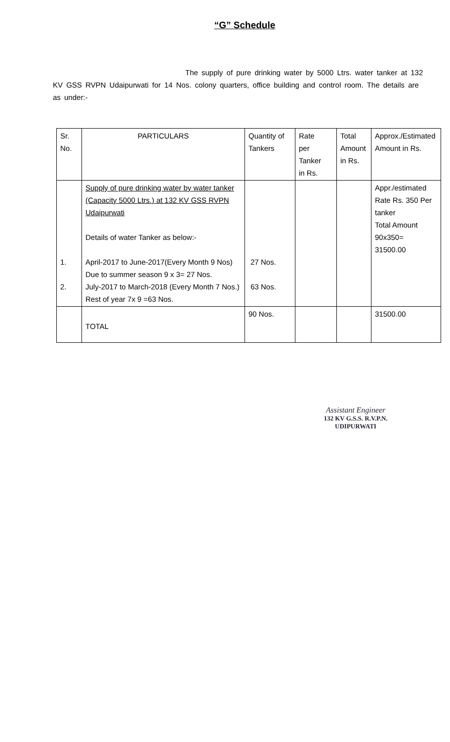“G” Schedule
The supply of pure drinking water by 5000 Ltrs. water tanker at 132 KV GSS RVPN Udaipurwati for 14 Nos. colony quarters, office building and control room. The details are as under:-
| Sr. No. | PARTICULARS | Quantity of Tankers | Rate per Tanker in Rs. | Total Amount in Rs. | Approx./Estimated Amount in Rs. |
| 1. 2. | Supply of pure drinking water by water tanker (Capacity 5000 Ltrs.) at 132 KV GSS RVPN Udaipurwati Details of water Tanker as below:- April-2017 to June-2017(Every Month 9 Nos) Due to summer season 9 x 3= 27 Nos. July-2017 to March-2018 (Every Month 7 Nos.) Rest of year 7x 9 =63 Nos. | 27 Nos. 63 Nos. | | | Appr./estimated Rate Rs. 350 Per tanker Total Amount 90x350= 31500.00 |
| | TOTAL | 90 Nos. | | | 31500.00 |
Assistant Engineer
132 KV G.S.S. R.V.P.N.
UDIPURWATI